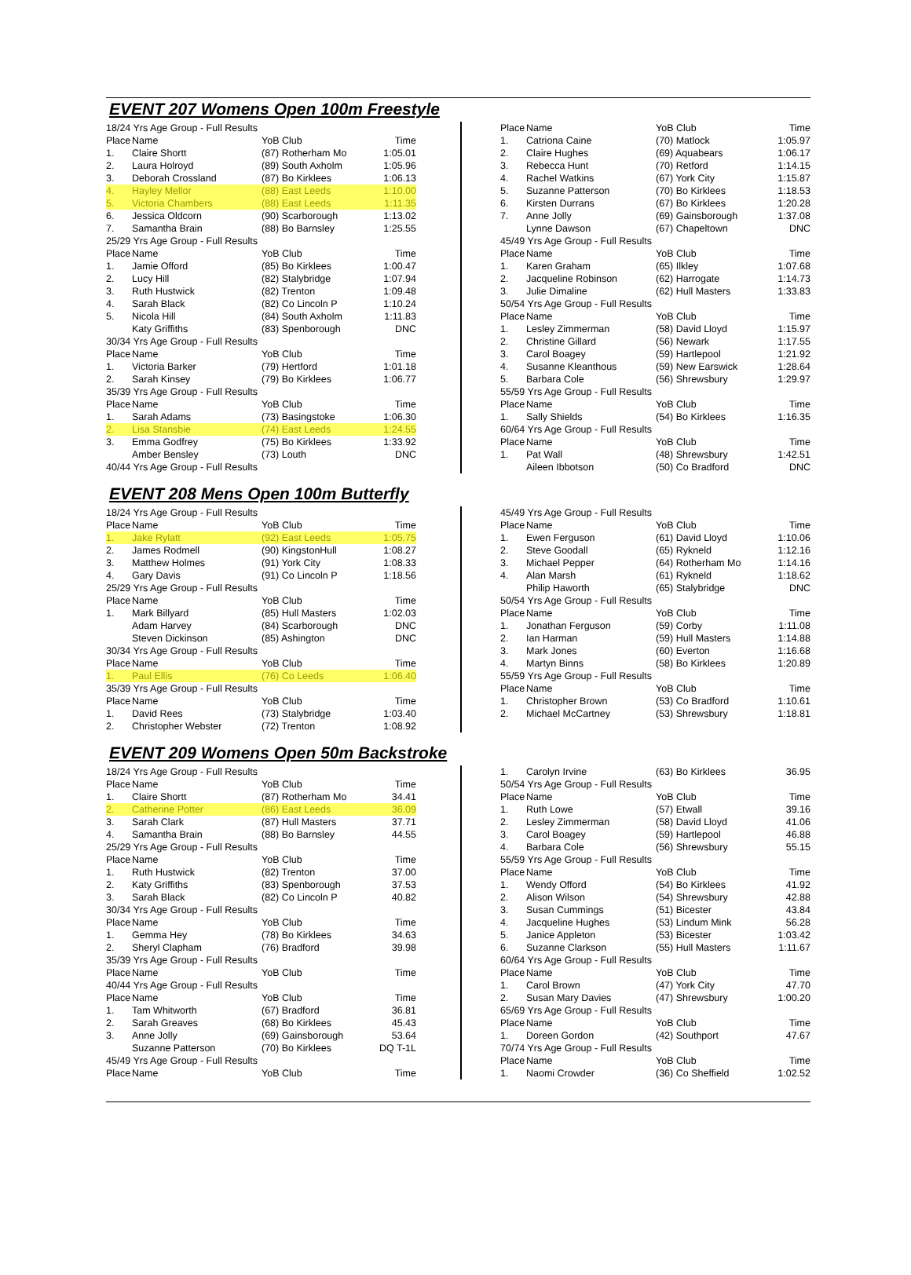EVENT 207 Womens Open 100m Freestyle
| 18/24 Yrs Age Group - Full Results | | | |
| Place | Name | YoB Club | Time |
| 1. | Claire Shortt | (87) Rotherham Mo | 1:05.01 |
| 2. | Laura Holroyd | (89) South Axholm | 1:05.96 |
| 3. | Deborah Crossland | (87) Bo Kirklees | 1:06.13 |
| 4. | Hayley Mellor | (88) East Leeds | 1:10.00 |
| 5. | Victoria Chambers | (88) East Leeds | 1:11.35 |
| 6. | Jessica Oldcorn | (90) Scarborough | 1:13.02 |
| 7. | Samantha Brain | (88) Bo Barnsley | 1:25.55 |
| 25/29 Yrs Age Group - Full Results | | | |
| Place | Name | YoB Club | Time |
| 1. | Jamie Offord | (85) Bo Kirklees | 1:00.47 |
| 2. | Lucy Hill | (82) Stalybridge | 1:07.94 |
| 3. | Ruth Hustwick | (82) Trenton | 1:09.48 |
| 4. | Sarah Black | (82) Co Lincoln P | 1:10.24 |
| 5. | Nicola Hill | (84) South Axholm | 1:11.83 |
| | Katy Griffiths | (83) Spenborough | DNC |
| 30/34 Yrs Age Group - Full Results | | | |
| Place | Name | YoB Club | Time |
| 1. | Victoria Barker | (79) Hertford | 1:01.18 |
| 2. | Sarah Kinsey | (79) Bo Kirklees | 1:06.77 |
| 35/39 Yrs Age Group - Full Results | | | |
| Place | Name | YoB Club | Time |
| 1. | Sarah Adams | (73) Basingstoke | 1:06.30 |
| 2. | Lisa Stansbie | (74) East Leeds | 1:24.55 |
| 3. | Emma Godfrey | (75) Bo Kirklees | 1:33.92 |
| | Amber Bensley | (73) Louth | DNC |
| 40/44 Yrs Age Group - Full Results | | | |
| Place | Name | YoB Club | Time |
| 1. | Catriona Caine | (70) Matlock | 1:05.97 |
| 2. | Claire Hughes | (69) Aquabears | 1:06.17 |
| 3. | Rebecca Hunt | (70) Retford | 1:14.15 |
| 4. | Rachel Watkins | (67) York City | 1:15.87 |
| 5. | Suzanne Patterson | (70) Bo Kirklees | 1:18.53 |
| 6. | Kirsten Durrans | (67) Bo Kirklees | 1:20.28 |
| 7. | Anne Jolly | (69) Gainsborough | 1:37.08 |
| | Lynne Dawson | (67) Chapeltown | DNC |
| 45/49 Yrs Age Group - Full Results | | | |
| Place | Name | YoB Club | Time |
| 1. | Karen Graham | (65) Ilkley | 1:07.68 |
| 2. | Jacqueline Robinson | (62) Harrogate | 1:14.73 |
| 3. | Julie Dimaline | (62) Hull Masters | 1:33.83 |
| 50/54 Yrs Age Group - Full Results | | | |
| Place | Name | YoB Club | Time |
| 1. | Lesley Zimmerman | (58) David Lloyd | 1:15.97 |
| 2. | Christine Gillard | (56) Newark | 1:17.55 |
| 3. | Carol Boagey | (59) Hartlepool | 1:21.92 |
| 4. | Susanne Kleanthous | (59) New Earswick | 1:28.64 |
| 5. | Barbara Cole | (56) Shrewsbury | 1:29.97 |
| 55/59 Yrs Age Group - Full Results | | | |
| Place | Name | YoB Club | Time |
| 1. | Sally Shields | (54) Bo Kirklees | 1:16.35 |
| 60/64 Yrs Age Group - Full Results | | | |
| Place | Name | YoB Club | Time |
| 1. | Pat Wall | (48) Shrewsbury | 1:42.51 |
| | Aileen Ibbotson | (50) Co Bradford | DNC |
EVENT 208 Mens Open 100m Butterfly
| 18/24 Yrs Age Group - Full Results | | | |
| Place | Name | YoB Club | Time |
| 1. | Jake Rylatt | (92) East Leeds | 1:05.75 |
| 2. | James Rodmell | (90) KingstonHull | 1:08.27 |
| 3. | Matthew Holmes | (91) York City | 1:08.33 |
| 4. | Gary Davis | (91) Co Lincoln P | 1:18.56 |
| 25/29 Yrs Age Group - Full Results | | | |
| Place | Name | YoB Club | Time |
| 1. | Mark Billyard | (85) Hull Masters | 1:02.03 |
| | Adam Harvey | (84) Scarborough | DNC |
| | Steven Dickinson | (85) Ashington | DNC |
| 30/34 Yrs Age Group - Full Results | | | |
| Place | Name | YoB Club | Time |
| 1. | Paul Ellis | (76) Co Leeds | 1:06.40 |
| 35/39 Yrs Age Group - Full Results | | | |
| Place | Name | YoB Club | Time |
| 1. | David Rees | (73) Stalybridge | 1:03.40 |
| 2. | Christopher Webster | (72) Trenton | 1:08.92 |
| 45/49 Yrs Age Group - Full Results | | | |
| Place | Name | YoB Club | Time |
| 1. | Ewen Ferguson | (61) David Lloyd | 1:10.06 |
| 2. | Steve Goodall | (65) Rykneld | 1:12.16 |
| 3. | Michael Pepper | (64) Rotherham Mo | 1:14.16 |
| 4. | Alan Marsh | (61) Rykneld | 1:18.62 |
| | Philip Haworth | (65) Stalybridge | DNC |
| 50/54 Yrs Age Group - Full Results | | | |
| Place | Name | YoB Club | Time |
| 1. | Jonathan Ferguson | (59) Corby | 1:11.08 |
| 2. | Ian Harman | (59) Hull Masters | 1:14.88 |
| 3. | Mark Jones | (60) Everton | 1:16.68 |
| 4. | Martyn Binns | (58) Bo Kirklees | 1:20.89 |
| 55/59 Yrs Age Group - Full Results | | | |
| Place | Name | YoB Club | Time |
| 1. | Christopher Brown | (53) Co Bradford | 1:10.61 |
| 2. | Michael McCartney | (53) Shrewsbury | 1:18.81 |
EVENT 209 Womens Open 50m Backstroke
| 18/24 Yrs Age Group - Full Results | | | |
| Place | Name | YoB Club | Time |
| 1. | Claire Shortt | (87) Rotherham Mo | 34.41 |
| 2. | Catherine Potter | (86) East Leeds | 36.09 |
| 3. | Sarah Clark | (87) Hull Masters | 37.71 |
| 4. | Samantha Brain | (88) Bo Barnsley | 44.55 |
| 25/29 Yrs Age Group - Full Results | | | |
| Place | Name | YoB Club | Time |
| 1. | Ruth Hustwick | (82) Trenton | 37.00 |
| 2. | Katy Griffiths | (83) Spenborough | 37.53 |
| 3. | Sarah Black | (82) Co Lincoln P | 40.82 |
| 30/34 Yrs Age Group - Full Results | | | |
| Place | Name | YoB Club | Time |
| 1. | Gemma Hey | (78) Bo Kirklees | 34.63 |
| 2. | Sheryl Clapham | (76) Bradford | 39.98 |
| 35/39 Yrs Age Group - Full Results | | | |
| Place | Name | YoB Club | Time |
| 40/44 Yrs Age Group - Full Results | | | |
| Place | Name | YoB Club | Time |
| 1. | Tam Whitworth | (67) Bradford | 36.81 |
| 2. | Sarah Greaves | (68) Bo Kirklees | 45.43 |
| 3. | Anne Jolly | (69) Gainsborough | 53.64 |
| | Suzanne Patterson | (70) Bo Kirklees | DQ T-1L |
| 45/49 Yrs Age Group - Full Results | | | |
| Place | Name | YoB Club | Time |
| 1. | Carolyn Irvine | (63) Bo Kirklees | 36.95 |
| 50/54 Yrs Age Group - Full Results | | | |
| Place | Name | YoB Club | Time |
| 1. | Ruth Lowe | (57) Etwall | 39.16 |
| 2. | Lesley Zimmerman | (58) David Lloyd | 41.06 |
| 3. | Carol Boagey | (59) Hartlepool | 46.88 |
| 4. | Barbara Cole | (56) Shrewsbury | 55.15 |
| 55/59 Yrs Age Group - Full Results | | | |
| Place | Name | YoB Club | Time |
| 1. | Wendy Offord | (54) Bo Kirklees | 41.92 |
| 2. | Alison Wilson | (54) Shrewsbury | 42.88 |
| 3. | Susan Cummings | (51) Bicester | 43.84 |
| 4. | Jacqueline Hughes | (53) Lindum Mink | 56.28 |
| 5. | Janice Appleton | (53) Bicester | 1:03.42 |
| 6. | Suzanne Clarkson | (55) Hull Masters | 1:11.67 |
| 60/64 Yrs Age Group - Full Results | | | |
| Place | Name | YoB Club | Time |
| 1. | Carol Brown | (47) York City | 47.70 |
| 2. | Susan Mary Davies | (47) Shrewsbury | 1:00.20 |
| 65/69 Yrs Age Group - Full Results | | | |
| Place | Name | YoB Club | Time |
| 1. | Doreen Gordon | (42) Southport | 47.67 |
| 70/74 Yrs Age Group - Full Results | | | |
| Place | Name | YoB Club | Time |
| 1. | Naomi Crowder | (36) Co Sheffield | 1:02.52 |